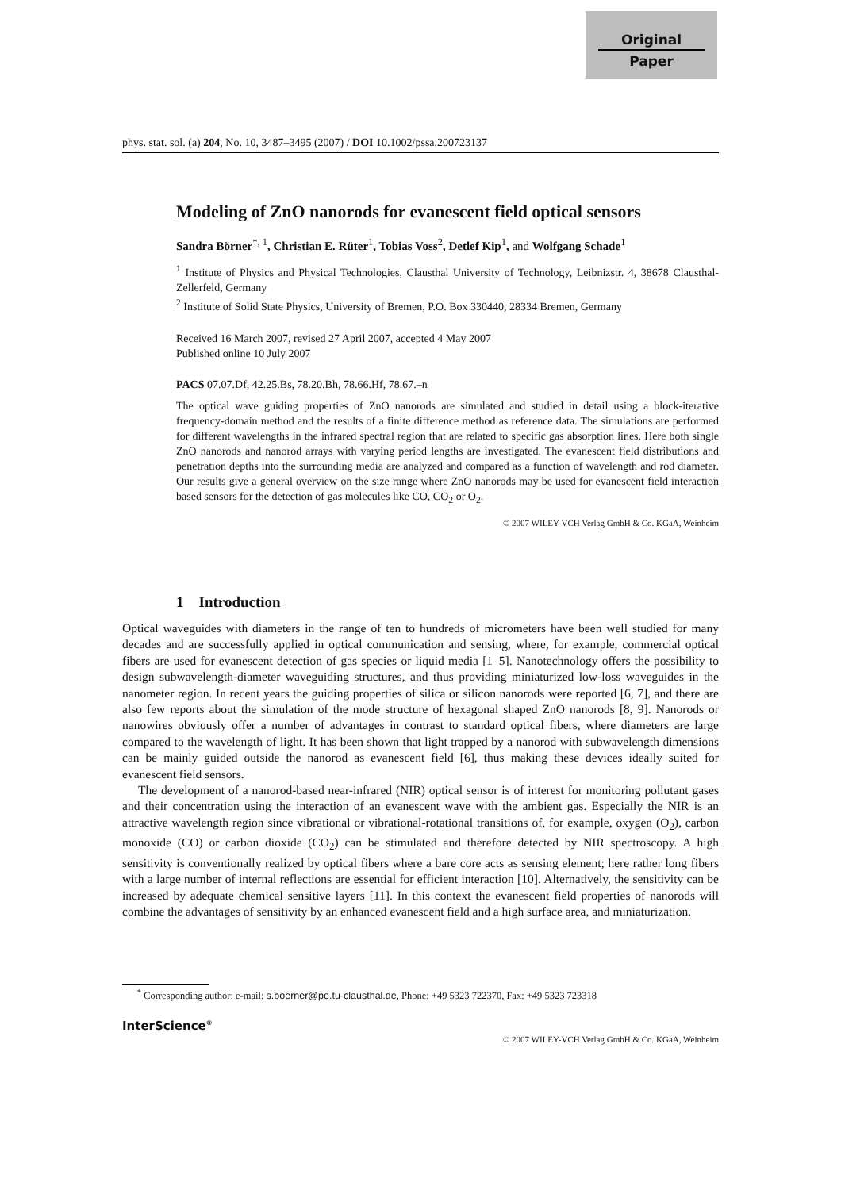Original
Paper
phys. stat. sol. (a) 204, No. 10, 3487–3495 (2007) / DOI 10.1002/pssa.200723137
Modeling of ZnO nanorods for evanescent field optical sensors
Sandra Börner<sup>*, 1</sup>, Christian E. Rüter<sup>1</sup>, Tobias Voss<sup>2</sup>, Detlef Kip<sup>1</sup>, and Wolfgang Schade<sup>1</sup>
<sup>1</sup> Institute of Physics and Physical Technologies, Clausthal University of Technology, Leibnizstr. 4, 38678 Clausthal-Zellerfeld, Germany
<sup>2</sup> Institute of Solid State Physics, University of Bremen, P.O. Box 330440, 28334 Bremen, Germany
Received 16 March 2007, revised 27 April 2007, accepted 4 May 2007
Published online 10 July 2007
PACS 07.07.Df, 42.25.Bs, 78.20.Bh, 78.66.Hf, 78.67.–n
The optical wave guiding properties of ZnO nanorods are simulated and studied in detail using a block-iterative frequency-domain method and the results of a finite difference method as reference data. The simulations are performed for different wavelengths in the infrared spectral region that are related to specific gas absorption lines. Here both single ZnO nanorods and nanorod arrays with varying period lengths are investigated. The evanescent field distributions and penetration depths into the surrounding media are analyzed and compared as a function of wavelength and rod diameter. Our results give a general overview on the size range where ZnO nanorods may be used for evanescent field interaction based sensors for the detection of gas molecules like CO, CO<sub>2</sub> or O<sub>2</sub>.
© 2007 WILEY-VCH Verlag GmbH & Co. KGaA, Weinheim
1 Introduction
Optical waveguides with diameters in the range of ten to hundreds of micrometers have been well studied for many decades and are successfully applied in optical communication and sensing, where, for example, commercial optical fibers are used for evanescent detection of gas species or liquid media [1–5]. Nanotechnology offers the possibility to design subwavelength-diameter waveguiding structures, and thus providing miniaturized low-loss waveguides in the nanometer region. In recent years the guiding properties of silica or silicon nanorods were reported [6, 7], and there are also few reports about the simulation of the mode structure of hexagonal shaped ZnO nanorods [8, 9]. Nanorods or nanowires obviously offer a number of advantages in contrast to standard optical fibers, where diameters are large compared to the wavelength of light. It has been shown that light trapped by a nanorod with subwavelength dimensions can be mainly guided outside the nanorod as evanescent field [6], thus making these devices ideally suited for evanescent field sensors.
The development of a nanorod-based near-infrared (NIR) optical sensor is of interest for monitoring pollutant gases and their concentration using the interaction of an evanescent wave with the ambient gas. Especially the NIR is an attractive wavelength region since vibrational or vibrational-rotational transitions of, for example, oxygen (O<sub>2</sub>), carbon monoxide (CO) or carbon dioxide (CO<sub>2</sub>) can be stimulated and therefore detected by NIR spectroscopy. A high sensitivity is conventionally realized by optical fibers where a bare core acts as sensing element; here rather long fibers with a large number of internal reflections are essential for efficient interaction [10]. Alternatively, the sensitivity can be increased by adequate chemical sensitive layers [11]. In this context the evanescent field properties of nanorods will combine the advantages of sensitivity by an enhanced evanescent field and a high surface area, and miniaturization.
<sup>*</sup> Corresponding author: e-mail: s.boerner@pe.tu-clausthal.de, Phone: +49 5323 722370, Fax: +49 5323 723318
InterScience<sup>®</sup>
© 2007 WILEY-VCH Verlag GmbH & Co. KGaA, Weinheim